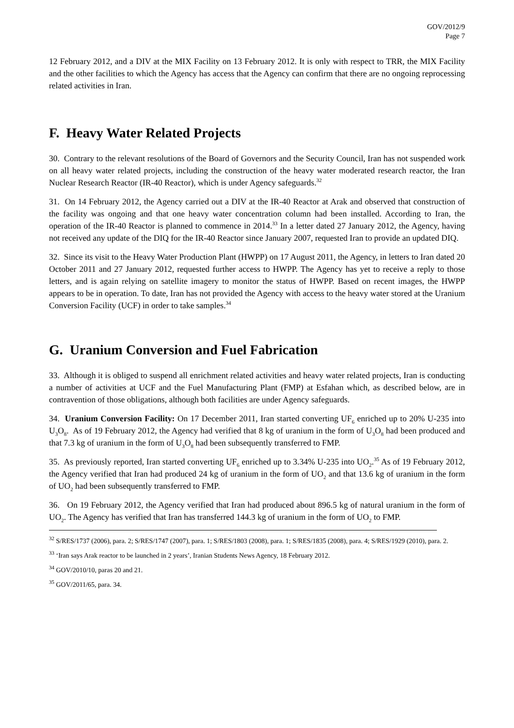GOV/2012/9
Page 7
12 February 2012, and a DIV at the MIX Facility on 13 February 2012. It is only with respect to TRR, the MIX Facility and the other facilities to which the Agency has access that the Agency can confirm that there are no ongoing reprocessing related activities in Iran.
F. Heavy Water Related Projects
30. Contrary to the relevant resolutions of the Board of Governors and the Security Council, Iran has not suspended work on all heavy water related projects, including the construction of the heavy water moderated research reactor, the Iran Nuclear Research Reactor (IR-40 Reactor), which is under Agency safeguards.<sup>32</sup>
31. On 14 February 2012, the Agency carried out a DIV at the IR-40 Reactor at Arak and observed that construction of the facility was ongoing and that one heavy water concentration column had been installed. According to Iran, the operation of the IR-40 Reactor is planned to commence in 2014.<sup>33</sup> In a letter dated 27 January 2012, the Agency, having not received any update of the DIQ for the IR-40 Reactor since January 2007, requested Iran to provide an updated DIQ.
32. Since its visit to the Heavy Water Production Plant (HWPP) on 17 August 2011, the Agency, in letters to Iran dated 20 October 2011 and 27 January 2012, requested further access to HWPP. The Agency has yet to receive a reply to those letters, and is again relying on satellite imagery to monitor the status of HWPP. Based on recent images, the HWPP appears to be in operation. To date, Iran has not provided the Agency with access to the heavy water stored at the Uranium Conversion Facility (UCF) in order to take samples.<sup>34</sup>
G. Uranium Conversion and Fuel Fabrication
33. Although it is obliged to suspend all enrichment related activities and heavy water related projects, Iran is conducting a number of activities at UCF and the Fuel Manufacturing Plant (FMP) at Esfahan which, as described below, are in contravention of those obligations, although both facilities are under Agency safeguards.
34. Uranium Conversion Facility: On 17 December 2011, Iran started converting UF<sub>6</sub> enriched up to 20% U-235 into U<sub>3</sub>O<sub>8</sub>. As of 19 February 2012, the Agency had verified that 8 kg of uranium in the form of U<sub>3</sub>O<sub>8</sub> had been produced and that 7.3 kg of uranium in the form of U<sub>3</sub>O<sub>8</sub> had been subsequently transferred to FMP.
35. As previously reported, Iran started converting UF<sub>6</sub> enriched up to 3.34% U-235 into UO<sub>2</sub>.<sup>35</sup> As of 19 February 2012, the Agency verified that Iran had produced 24 kg of uranium in the form of UO<sub>2</sub> and that 13.6 kg of uranium in the form of UO<sub>2</sub> had been subsequently transferred to FMP.
36. On 19 February 2012, the Agency verified that Iran had produced about 896.5 kg of natural uranium in the form of UO<sub>2</sub>. The Agency has verified that Iran has transferred 144.3 kg of uranium in the form of UO<sub>2</sub> to FMP.
<sup>32</sup> S/RES/1737 (2006), para. 2; S/RES/1747 (2007), para. 1; S/RES/1803 (2008), para. 1; S/RES/1835 (2008), para. 4; S/RES/1929 (2010), para. 2.
<sup>33</sup> ‘Iran says Arak reactor to be launched in 2 years’, Iranian Students News Agency, 18 February 2012.
<sup>34</sup> GOV/2010/10, paras 20 and 21.
<sup>35</sup> GOV/2011/65, para. 34.